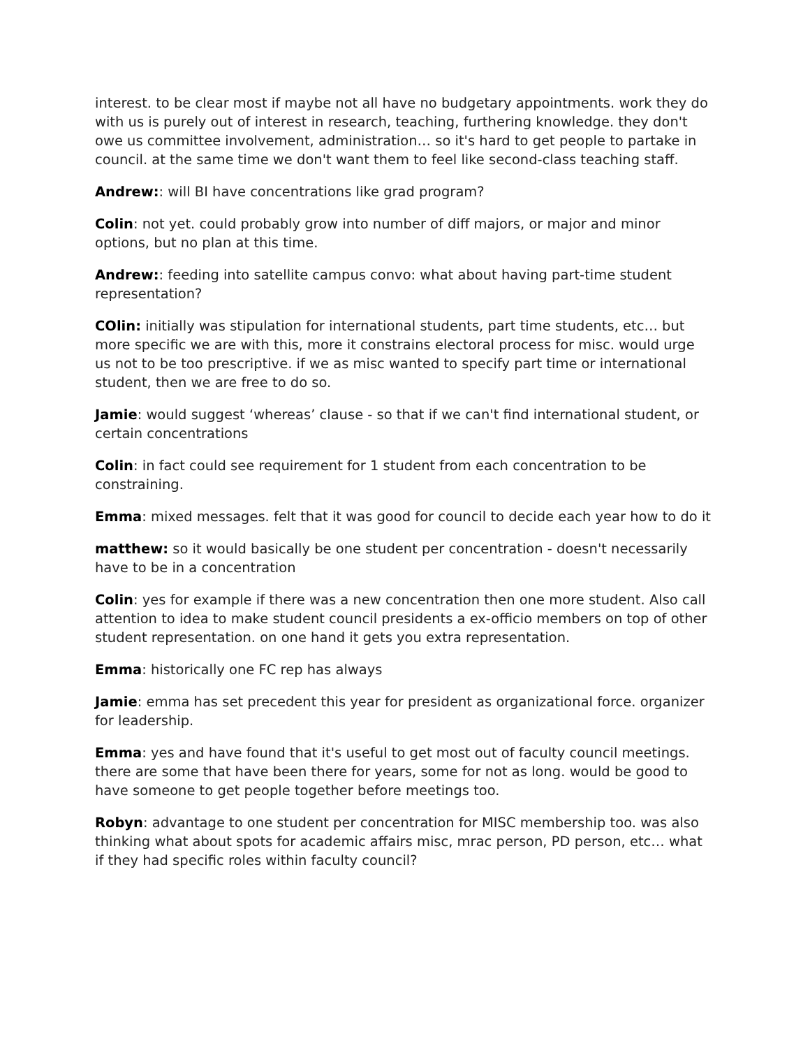interest. to be clear most if maybe not all have no budgetary appointments. work they do with us is purely out of interest in research, teaching, furthering knowledge. they don't owe us committee involvement, administration… so it's hard to get people to partake in council. at the same time we don't want them to feel like second-class teaching staff.
Andrew:: will BI have concentrations like grad program?
Colin: not yet. could probably grow into number of diff majors, or major and minor options, but no plan at this time.
Andrew:: feeding into satellite campus convo: what about having part-time student representation?
COlin: initially was stipulation for international students, part time students, etc… but more specific we are with this, more it constrains electoral process for misc. would urge us not to be too prescriptive. if we as misc wanted to specify part time or international student, then we are free to do so.
Jamie: would suggest ‘whereas’ clause - so that if we can't find international student, or certain concentrations
Colin: in fact could see requirement for 1 student from each concentration to be constraining.
Emma: mixed messages. felt that it was good for council to decide each year how to do it
matthew: so it would basically be one student per concentration - doesn't necessarily have to be in a concentration
Colin: yes for example if there was a new concentration then one more student. Also call attention to idea to make student council presidents a ex-officio members on top of other student representation. on one hand it gets you extra representation.
Emma: historically one FC rep has always
Jamie: emma has set precedent this year for president as organizational force. organizer for leadership.
Emma: yes and have found that it's useful to get most out of faculty council meetings. there are some that have been there for years, some for not as long. would be good to have someone to get people together before meetings too.
Robyn: advantage to one student per concentration for MISC membership too. was also thinking what about spots for academic affairs misc, mrac person, PD person, etc… what if they had specific roles within faculty council?